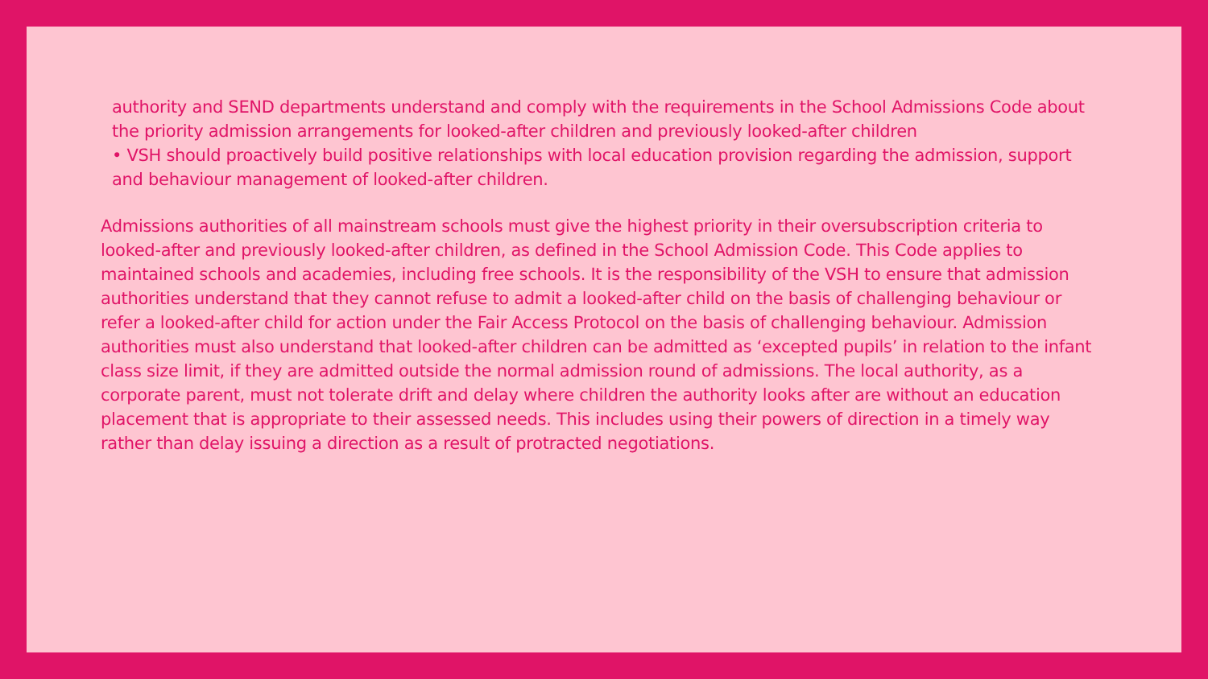authority and SEND departments understand and comply with the requirements in the School Admissions Code about the priority admission arrangements for looked-after children and previously looked-after children
• VSH should proactively build positive relationships with local education provision regarding the admission, support and behaviour management of looked-after children.
Admissions authorities of all mainstream schools must give the highest priority in their oversubscription criteria to looked-after and previously looked-after children, as defined in the School Admission Code. This Code applies to maintained schools and academies, including free schools. It is the responsibility of the VSH to ensure that admission authorities understand that they cannot refuse to admit a looked-after child on the basis of challenging behaviour or refer a looked-after child for action under the Fair Access Protocol on the basis of challenging behaviour. Admission authorities must also understand that looked-after children can be admitted as ‘excepted pupils’ in relation to the infant class size limit, if they are admitted outside the normal admission round of admissions. The local authority, as a corporate parent, must not tolerate drift and delay where children the authority looks after are without an education placement that is appropriate to their assessed needs. This includes using their powers of direction in a timely way rather than delay issuing a direction as a result of protracted negotiations.